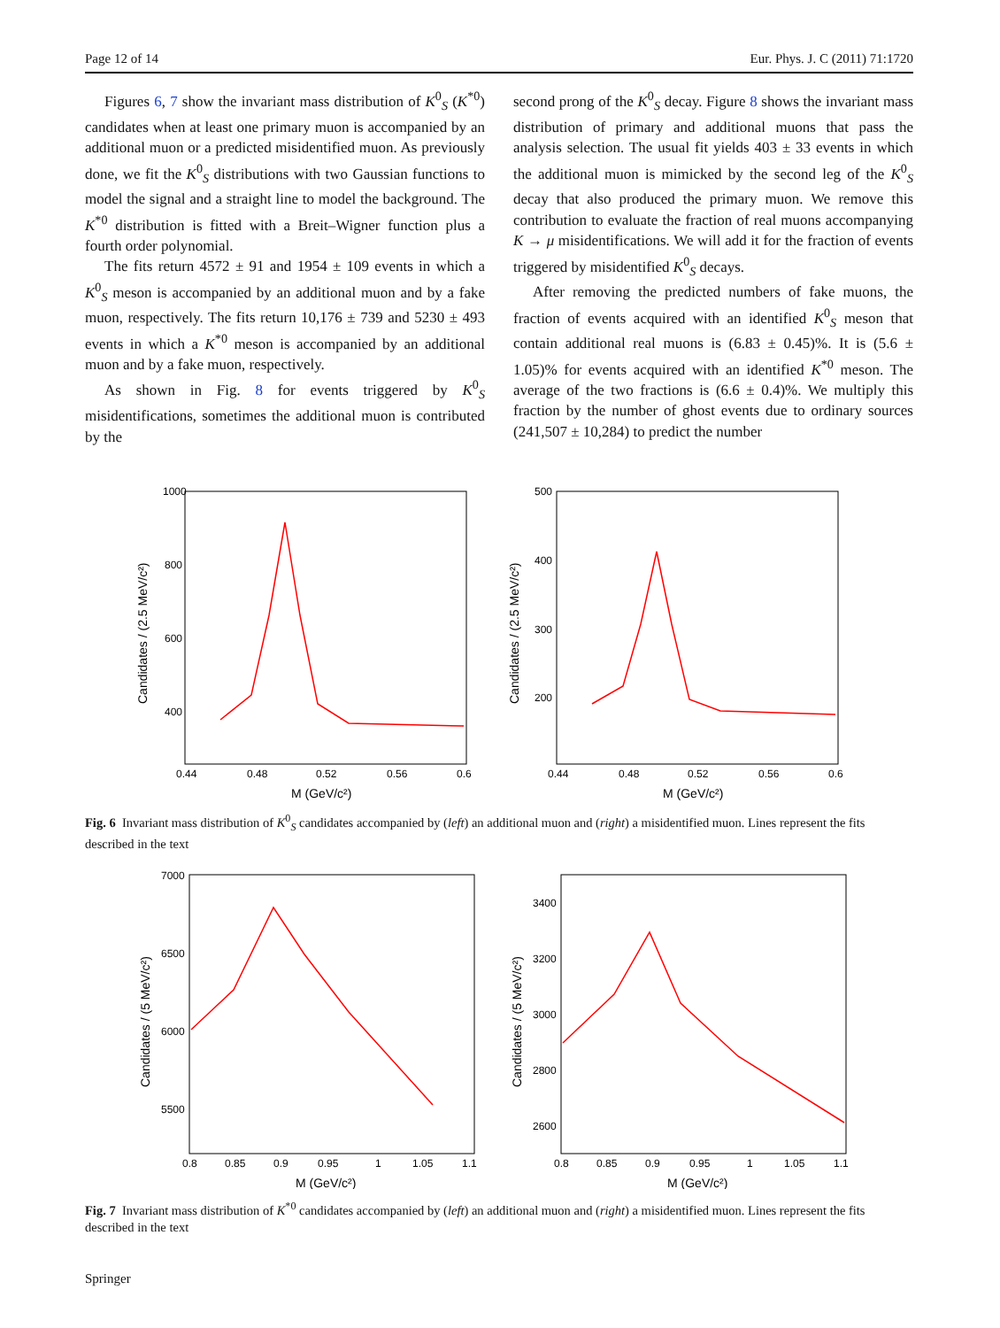Page 12 of 14 Eur. Phys. J. C (2011) 71:1720
Figures 6, 7 show the invariant mass distribution of K<sup>0</sup><sub>S</sub> (K<sup>*0</sup>) candidates when at least one primary muon is accompanied by an additional muon or a predicted misidentified muon. As previously done, we fit the K<sup>0</sup><sub>S</sub> distributions with two Gaussian functions to model the signal and a straight line to model the background. The K<sup>*0</sup> distribution is fitted with a Breit–Wigner function plus a fourth order polynomial.
The fits return 4572 ± 91 and 1954 ± 109 events in which a K<sup>0</sup><sub>S</sub> meson is accompanied by an additional muon and by a fake muon, respectively. The fits return 10,176 ± 739 and 5230 ± 493 events in which a K<sup>*0</sup> meson is accompanied by an additional muon and by a fake muon, respectively.
As shown in Fig. 8 for events triggered by K<sup>0</sup><sub>S</sub> misidentifications, sometimes the additional muon is contributed by the
second prong of the K<sup>0</sup><sub>S</sub> decay. Figure 8 shows the invariant mass distribution of primary and additional muons that pass the analysis selection. The usual fit yields 403 ± 33 events in which the additional muon is mimicked by the second leg of the K<sup>0</sup><sub>S</sub> decay that also produced the primary muon. We remove this contribution to evaluate the fraction of real muons accompanying K → μ misidentifications. We will add it for the fraction of events triggered by misidentified K<sup>0</sup><sub>S</sub> decays.
After removing the predicted numbers of fake muons, the fraction of events acquired with an identified K<sup>0</sup><sub>S</sub> meson that contain additional real muons is (6.83 ± 0.45)%. It is (5.6 ± 1.05)% for events acquired with an identified K<sup>*0</sup> meson. The average of the two fractions is (6.6 ± 0.4)%. We multiply this fraction by the number of ghost events due to ordinary sources (241,507 ± 10,284) to predict the number
1000
800
600
400
0.44
0.48
0.52
0.56
0.6
M (GeV/c²)
Candidates / (2.5 MeV/c²)
500
400
300
200
0.44
0.48
0.52
0.56
0.6
M (GeV/c²)
Candidates / (2.5 MeV/c²)
Fig. 6 Invariant mass distribution of K<sup>0</sup><sub>S</sub> candidates accompanied by (left) an additional muon and (right) a misidentified muon. Lines represent the fits described in the text
7000
6500
6000
5500
0.8
0.85
0.9
0.95
1
1.05
1.1
M (GeV/c²)
Candidates / (5 MeV/c²)
3400
3200
3000
2800
2600
0.8
0.85
0.9
0.95
1
1.05
1.1
M (GeV/c²)
Candidates / (5 MeV/c²)
Fig. 7 Invariant mass distribution of K<sup>*0</sup> candidates accompanied by (left) an additional muon and (right) a misidentified muon. Lines represent the fits described in the text
Springer